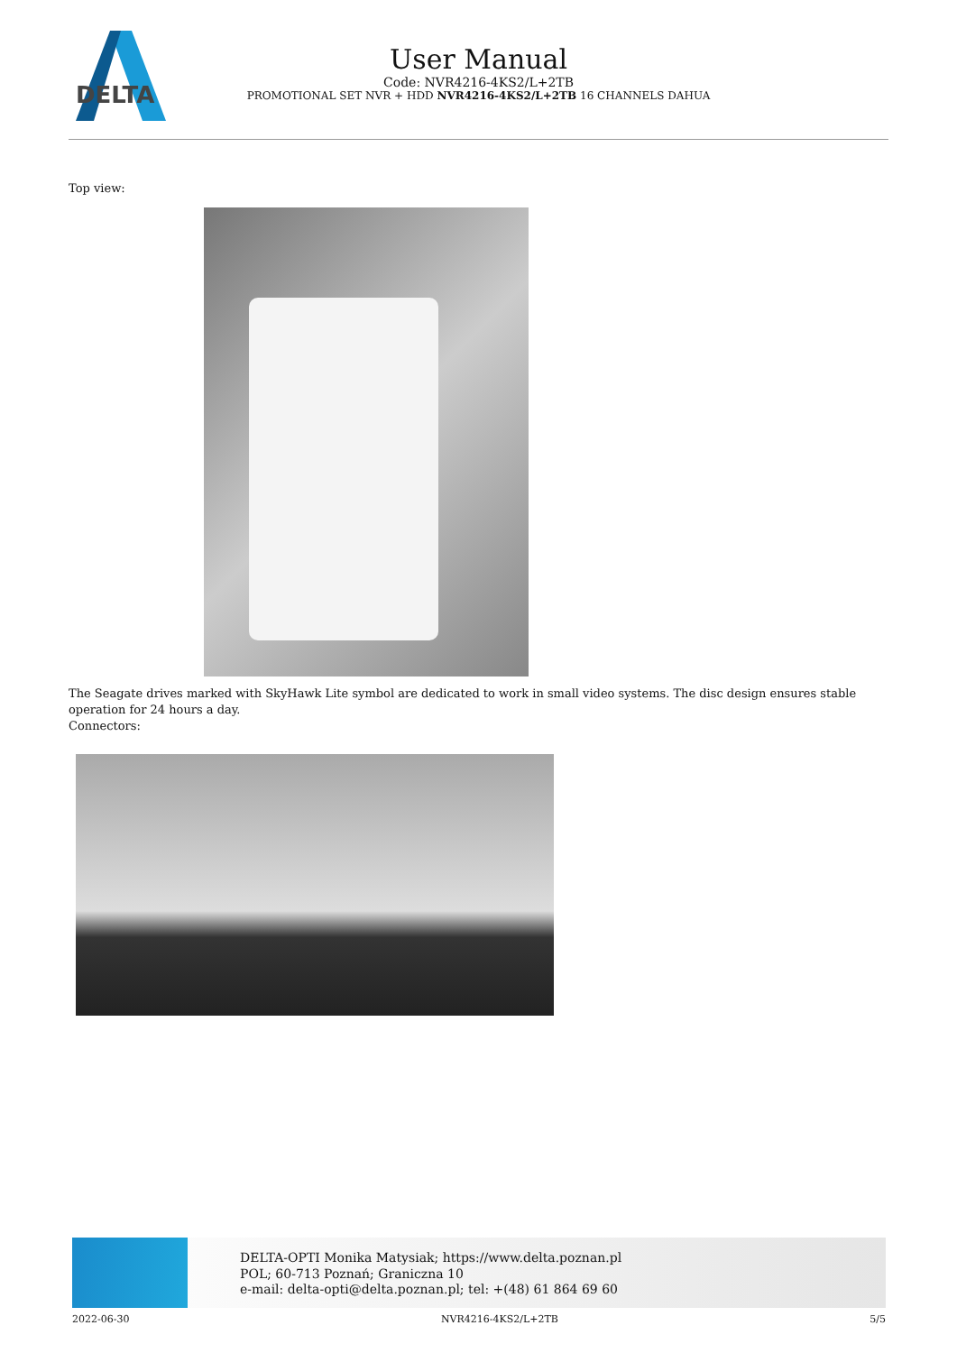DELTA
User Manual
Code: NVR4216-4KS2/L+2TB
PROMOTIONAL SET NVR + HDD NVR4216-4KS2/L+2TB 16 CHANNELS DAHUA
Top view:
The Seagate drives marked with SkyHawk Lite symbol are dedicated to work in small video systems. The disc design ensures stable operation for 24 hours a day.
Connectors:
DELTA-OPTI Monika Matysiak; https://www.delta.poznan.pl
POL; 60-713 Poznań; Graniczna 10
e-mail: delta-opti@delta.poznan.pl; tel: +(48) 61 864 69 60
2022-06-30 NVR4216-4KS2/L+2TB 5/5